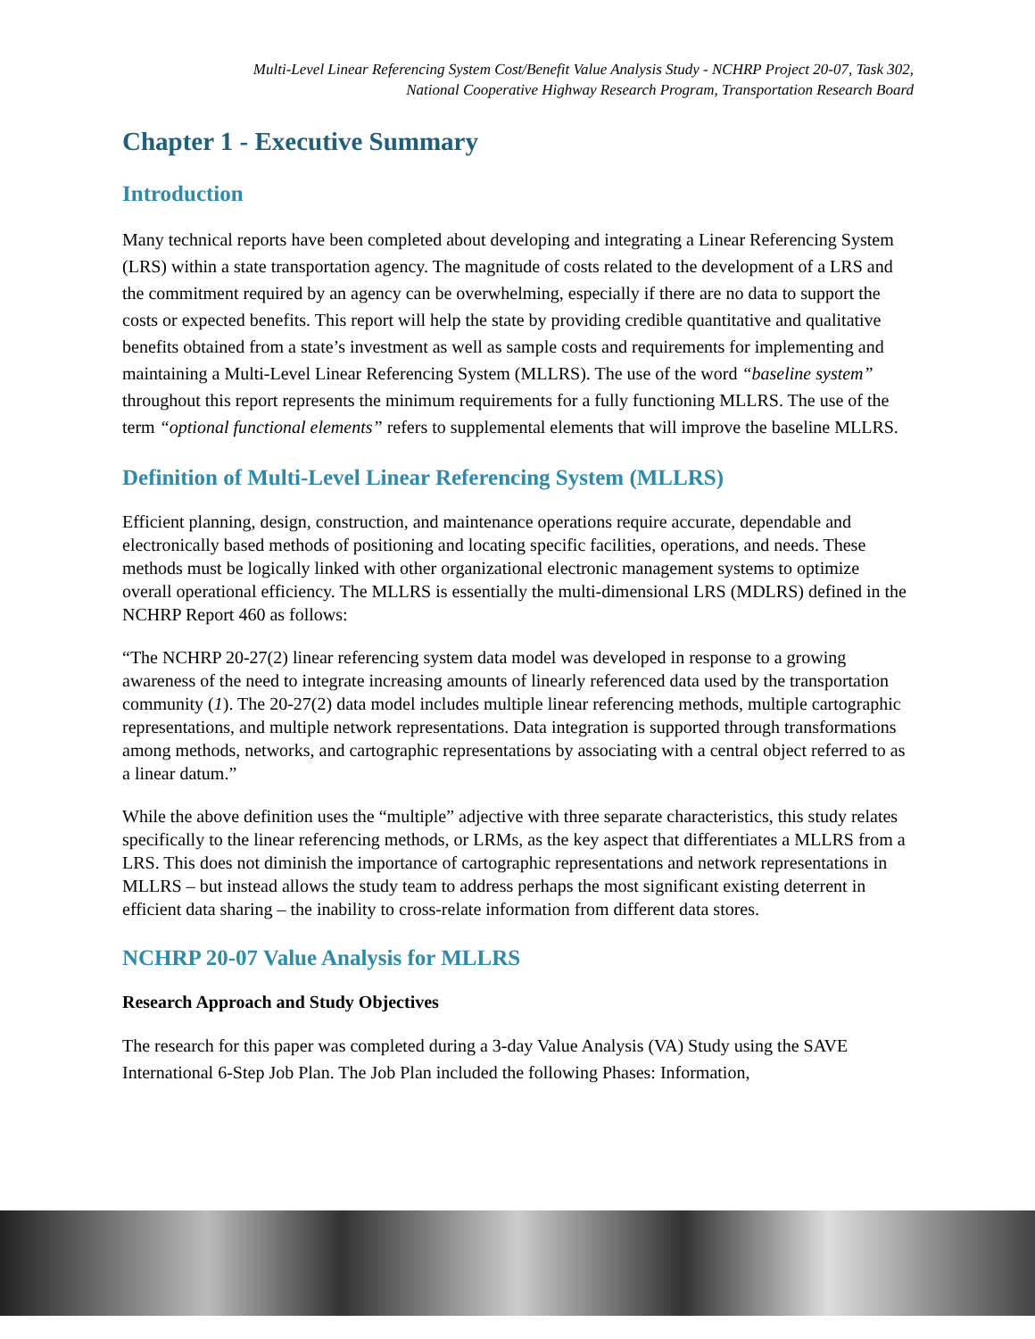Multi-Level Linear Referencing System Cost/Benefit Value Analysis Study - NCHRP Project 20-07, Task 302,
National Cooperative Highway Research Program, Transportation Research Board
Chapter 1 - Executive Summary
Introduction
Many technical reports have been completed about developing and integrating a Linear Referencing System (LRS) within a state transportation agency. The magnitude of costs related to the development of a LRS and the commitment required by an agency can be overwhelming, especially if there are no data to support the costs or expected benefits. This report will help the state by providing credible quantitative and qualitative benefits obtained from a state’s investment as well as sample costs and requirements for implementing and maintaining a Multi-Level Linear Referencing System (MLLRS). The use of the word “baseline system” throughout this report represents the minimum requirements for a fully functioning MLLRS. The use of the term “optional functional elements” refers to supplemental elements that will improve the baseline MLLRS.
Definition of Multi-Level Linear Referencing System (MLLRS)
Efficient planning, design, construction, and maintenance operations require accurate, dependable and electronically based methods of positioning and locating specific facilities, operations, and needs. These methods must be logically linked with other organizational electronic management systems to optimize overall operational efficiency. The MLLRS is essentially the multi-dimensional LRS (MDLRS) defined in the NCHRP Report 460 as follows:
“The NCHRP 20-27(2) linear referencing system data model was developed in response to a growing awareness of the need to integrate increasing amounts of linearly referenced data used by the transportation community (1). The 20-27(2) data model includes multiple linear referencing methods, multiple cartographic representations, and multiple network representations. Data integration is supported through transformations among methods, networks, and cartographic representations by associating with a central object referred to as a linear datum.”
While the above definition uses the “multiple” adjective with three separate characteristics, this study relates specifically to the linear referencing methods, or LRMs, as the key aspect that differentiates a MLLRS from a LRS. This does not diminish the importance of cartographic representations and network representations in MLLRS – but instead allows the study team to address perhaps the most significant existing deterrent in efficient data sharing – the inability to cross-relate information from different data stores.
NCHRP 20-07 Value Analysis for MLLRS
Research Approach and Study Objectives
The research for this paper was completed during a 3-day Value Analysis (VA) Study using the SAVE International 6-Step Job Plan. The Job Plan included the following Phases: Information,